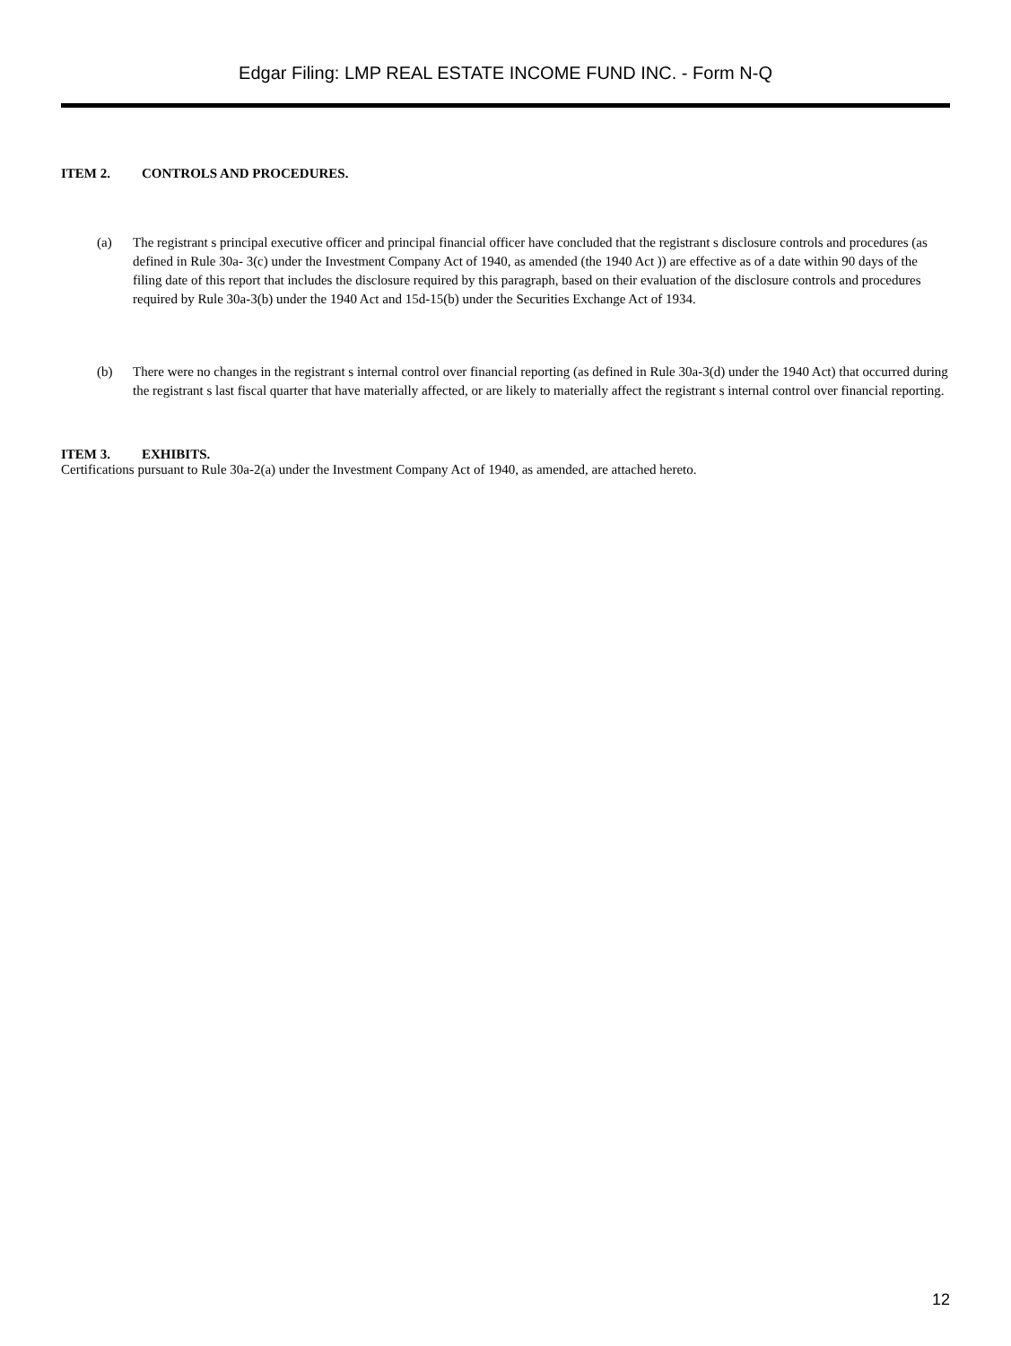Edgar Filing: LMP REAL ESTATE INCOME FUND INC. - Form N-Q
ITEM 2. CONTROLS AND PROCEDURES.
(a) The registrant s principal executive officer and principal financial officer have concluded that the registrant s disclosure controls and procedures (as defined in Rule 30a- 3(c) under the Investment Company Act of 1940, as amended (the 1940 Act )) are effective as of a date within 90 days of the filing date of this report that includes the disclosure required by this paragraph, based on their evaluation of the disclosure controls and procedures required by Rule 30a-3(b) under the 1940 Act and 15d-15(b) under the Securities Exchange Act of 1934.
(b) There were no changes in the registrant s internal control over financial reporting (as defined in Rule 30a-3(d) under the 1940 Act) that occurred during the registrant s last fiscal quarter that have materially affected, or are likely to materially affect the registrant s internal control over financial reporting.
ITEM 3. EXHIBITS.
Certifications pursuant to Rule 30a-2(a) under the Investment Company Act of 1940, as amended, are attached hereto.
12